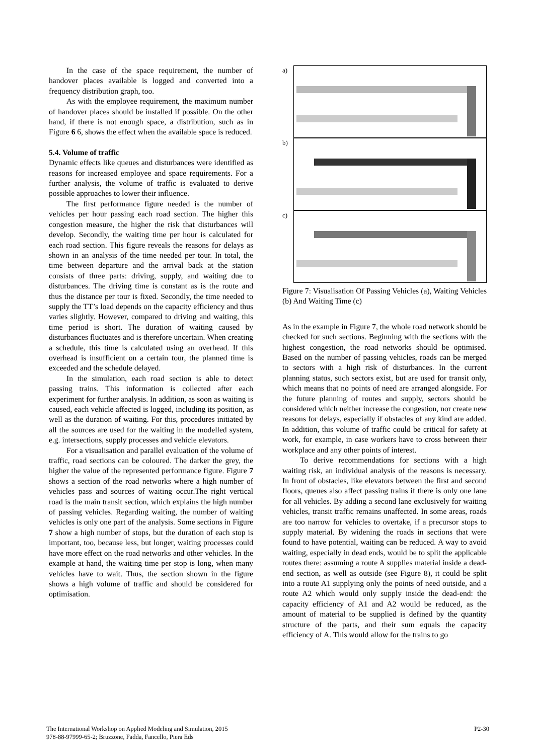In the case of the space requirement, the number of handover places available is logged and converted into a frequency distribution graph, too.
As with the employee requirement, the maximum number of handover places should be installed if possible. On the other hand, if there is not enough space, a distribution, such as in Figure 6 6, shows the effect when the available space is reduced.
5.4. Volume of traffic
Dynamic effects like queues and disturbances were identified as reasons for increased employee and space requirements. For a further analysis, the volume of traffic is evaluated to derive possible approaches to lower their influence.
The first performance figure needed is the number of vehicles per hour passing each road section. The higher this congestion measure, the higher the risk that disturbances will develop. Secondly, the waiting time per hour is calculated for each road section. This figure reveals the reasons for delays as shown in an analysis of the time needed per tour. In total, the time between departure and the arrival back at the station consists of three parts: driving, supply, and waiting due to disturbances. The driving time is constant as is the route and thus the distance per tour is fixed. Secondly, the time needed to supply the TT’s load depends on the capacity efficiency and thus varies slightly. However, compared to driving and waiting, this time period is short. The duration of waiting caused by disturbances fluctuates and is therefore uncertain. When creating a schedule, this time is calculated using an overhead. If this overhead is insufficient on a certain tour, the planned time is exceeded and the schedule delayed.
In the simulation, each road section is able to detect passing trains. This information is collected after each experiment for further analysis. In addition, as soon as waiting is caused, each vehicle affected is logged, including its position, as well as the duration of waiting. For this, procedures initiated by all the sources are used for the waiting in the modelled system, e.g. intersections, supply processes and vehicle elevators.
For a visualisation and parallel evaluation of the volume of traffic, road sections can be coloured. The darker the grey, the higher the value of the represented performance figure. Figure 7 shows a section of the road networks where a high number of vehicles pass and sources of waiting occur.The right vertical road is the main transit section, which explains the high number of passing vehicles. Regarding waiting, the number of waiting vehicles is only one part of the analysis. Some sections in Figure 7 show a high number of stops, but the duration of each stop is important, too, because less, but longer, waiting processes could have more effect on the road networks and other vehicles. In the example at hand, the waiting time per stop is long, when many vehicles have to wait. Thus, the section shown in the figure shows a high volume of traffic and should be considered for optimisation.
a)
b)
c)
Figure 7: Visualisation Of Passing Vehicles (a), Waiting Vehicles (b) And Waiting Time (c)
As in the example in Figure 7, the whole road network should be checked for such sections. Beginning with the sections with the highest congestion, the road networks should be optimised. Based on the number of passing vehicles, roads can be merged to sectors with a high risk of disturbances. In the current planning status, such sectors exist, but are used for transit only, which means that no points of need are arranged alongside. For the future planning of routes and supply, sectors should be considered which neither increase the congestion, nor create new reasons for delays, especially if obstacles of any kind are added. In addition, this volume of traffic could be critical for safety at work, for example, in case workers have to cross between their workplace and any other points of interest.
To derive recommendations for sections with a high waiting risk, an individual analysis of the reasons is necessary. In front of obstacles, like elevators between the first and second floors, queues also affect passing trains if there is only one lane for all vehicles. By adding a second lane exclusively for waiting vehicles, transit traffic remains unaffected. In some areas, roads are too narrow for vehicles to overtake, if a precursor stops to supply material. By widening the roads in sections that were found to have potential, waiting can be reduced. A way to avoid waiting, especially in dead ends, would be to split the applicable routes there: assuming a route A supplies material inside a dead-end section, as well as outside (see Figure 8), it could be split into a route A1 supplying only the points of need outside, and a route A2 which would only supply inside the dead-end: the capacity efficiency of A1 and A2 would be reduced, as the amount of material to be supplied is defined by the quantity structure of the parts, and their sum equals the capacity efficiency of A. This would allow for the trains to go
The International Workshop on Applied Modeling and Simulation, 2015
978-88-97999-65-2; Bruzzone, Fadda, Fancello, Piera Eds
P2-30